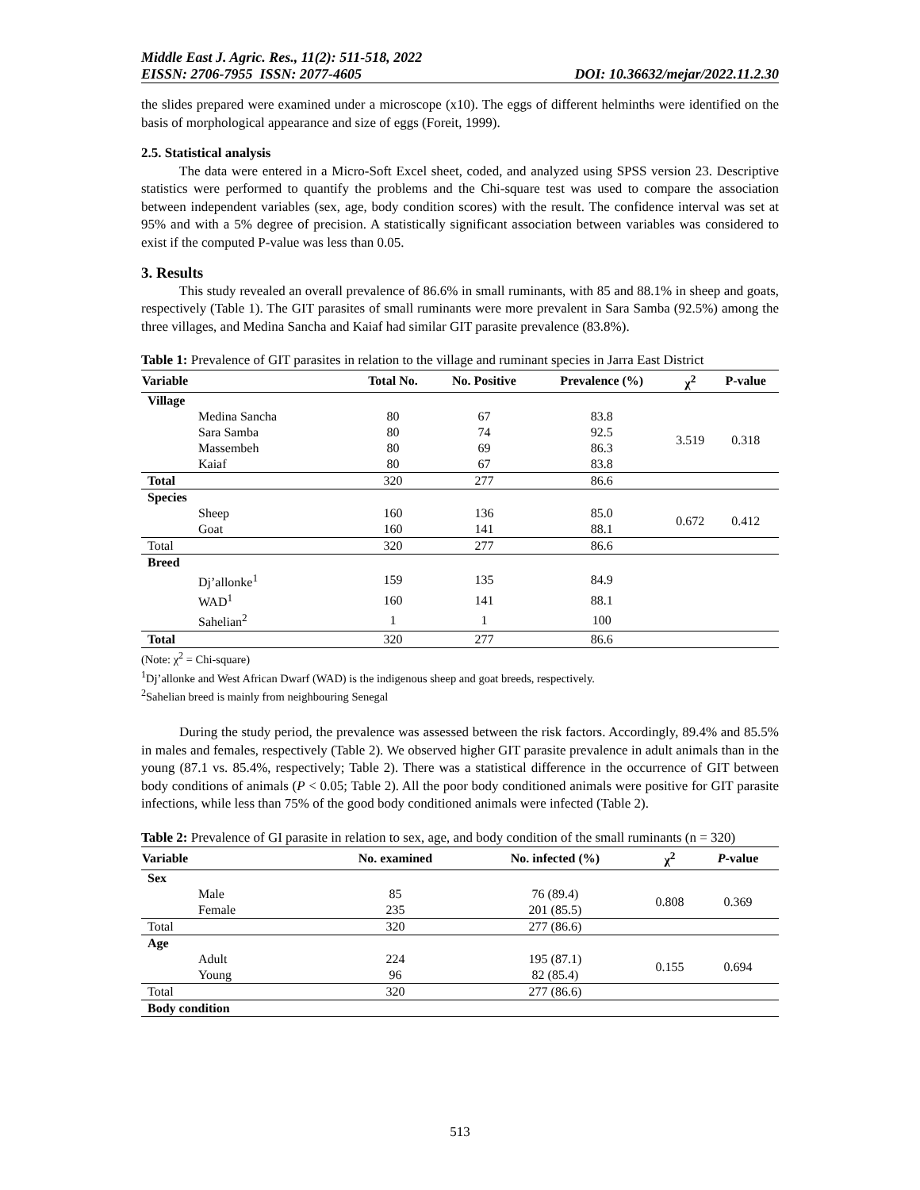Middle East J. Agric. Res., 11(2): 511-518, 2022
EISSN: 2706-7955 ISSN: 2077-4605 DOI: 10.36632/mejar/2022.11.2.30
the slides prepared were examined under a microscope (x10). The eggs of different helminths were identified on the basis of morphological appearance and size of eggs (Foreit, 1999).
2.5. Statistical analysis
The data were entered in a Micro-Soft Excel sheet, coded, and analyzed using SPSS version 23. Descriptive statistics were performed to quantify the problems and the Chi-square test was used to compare the association between independent variables (sex, age, body condition scores) with the result. The confidence interval was set at 95% and with a 5% degree of precision. A statistically significant association between variables was considered to exist if the computed P-value was less than 0.05.
3. Results
This study revealed an overall prevalence of 86.6% in small ruminants, with 85 and 88.1% in sheep and goats, respectively (Table 1). The GIT parasites of small ruminants were more prevalent in Sara Samba (92.5%) among the three villages, and Medina Sancha and Kaiaf had similar GIT parasite prevalence (83.8%).
Table 1: Prevalence of GIT parasites in relation to the village and ruminant species in Jarra East District
| Variable | Total No. | No. Positive | Prevalence (%) | χ<sup>2</sup> | P-value |
| --- | --- | --- | --- | --- | --- |
| Village | | | | | |
| Medina Sancha | 80 | 67 | 83.8 | 3.519 | 0.318 |
| Sara Samba | 80 | 74 | 92.5 | | |
| Massembeh | 80 | 69 | 86.3 | | |
| Kaiaf | 80 | 67 | 83.8 | | |
| Total | 320 | 277 | 86.6 | | |
| Species | | | | | |
| Sheep | 160 | 136 | 85.0 | 0.672 | 0.412 |
| Goat | 160 | 141 | 88.1 | | |
| Total | 320 | 277 | 86.6 | | |
| Breed | | | | | |
| Dj’allonke<sup>1</sup> | 159 | 135 | 84.9 | | |
| WAD<sup>1</sup> | 160 | 141 | 88.1 | | |
| Sahelian<sup>2</sup> | 1 | 1 | 100 | | |
| Total | 320 | 277 | 86.6 | | |
(Note: χ<sup>2</sup> = Chi-square)
<sup>1</sup> Dj’allonke and West African Dwarf (WAD) is the indigenous sheep and goat breeds, respectively.
<sup>2</sup> Sahelian breed is mainly from neighbouring Senegal
During the study period, the prevalence was assessed between the risk factors. Accordingly, 89.4% and 85.5% in males and females, respectively (Table 2). We observed higher GIT parasite prevalence in adult animals than in the young (87.1 vs. 85.4%, respectively; Table 2). There was a statistical difference in the occurrence of GIT between body conditions of animals (P < 0.05; Table 2). All the poor body conditioned animals were positive for GIT parasite infections, while less than 75% of the good body conditioned animals were infected (Table 2).
Table 2: Prevalence of GI parasite in relation to sex, age, and body condition of the small ruminants (n = 320)
| Variable | No. examined | No. infected (%) | χ<sup>2</sup> | P -value |
| --- | --- | --- | --- | --- |
| Sex | | | | |
| Male | 85 | 76 (89.4) | 0.808 | 0.369 |
| Female | 235 | 201 (85.5) | | |
| Total | 320 | 277 (86.6) | | |
| Age | | | | |
| Adult | 224 | 195 (87.1) | 0.155 | 0.694 |
| Young | 96 | 82 (85.4) | | |
| Total | 320 | 277 (86.6) | | |
| Body condition | | | | |
513